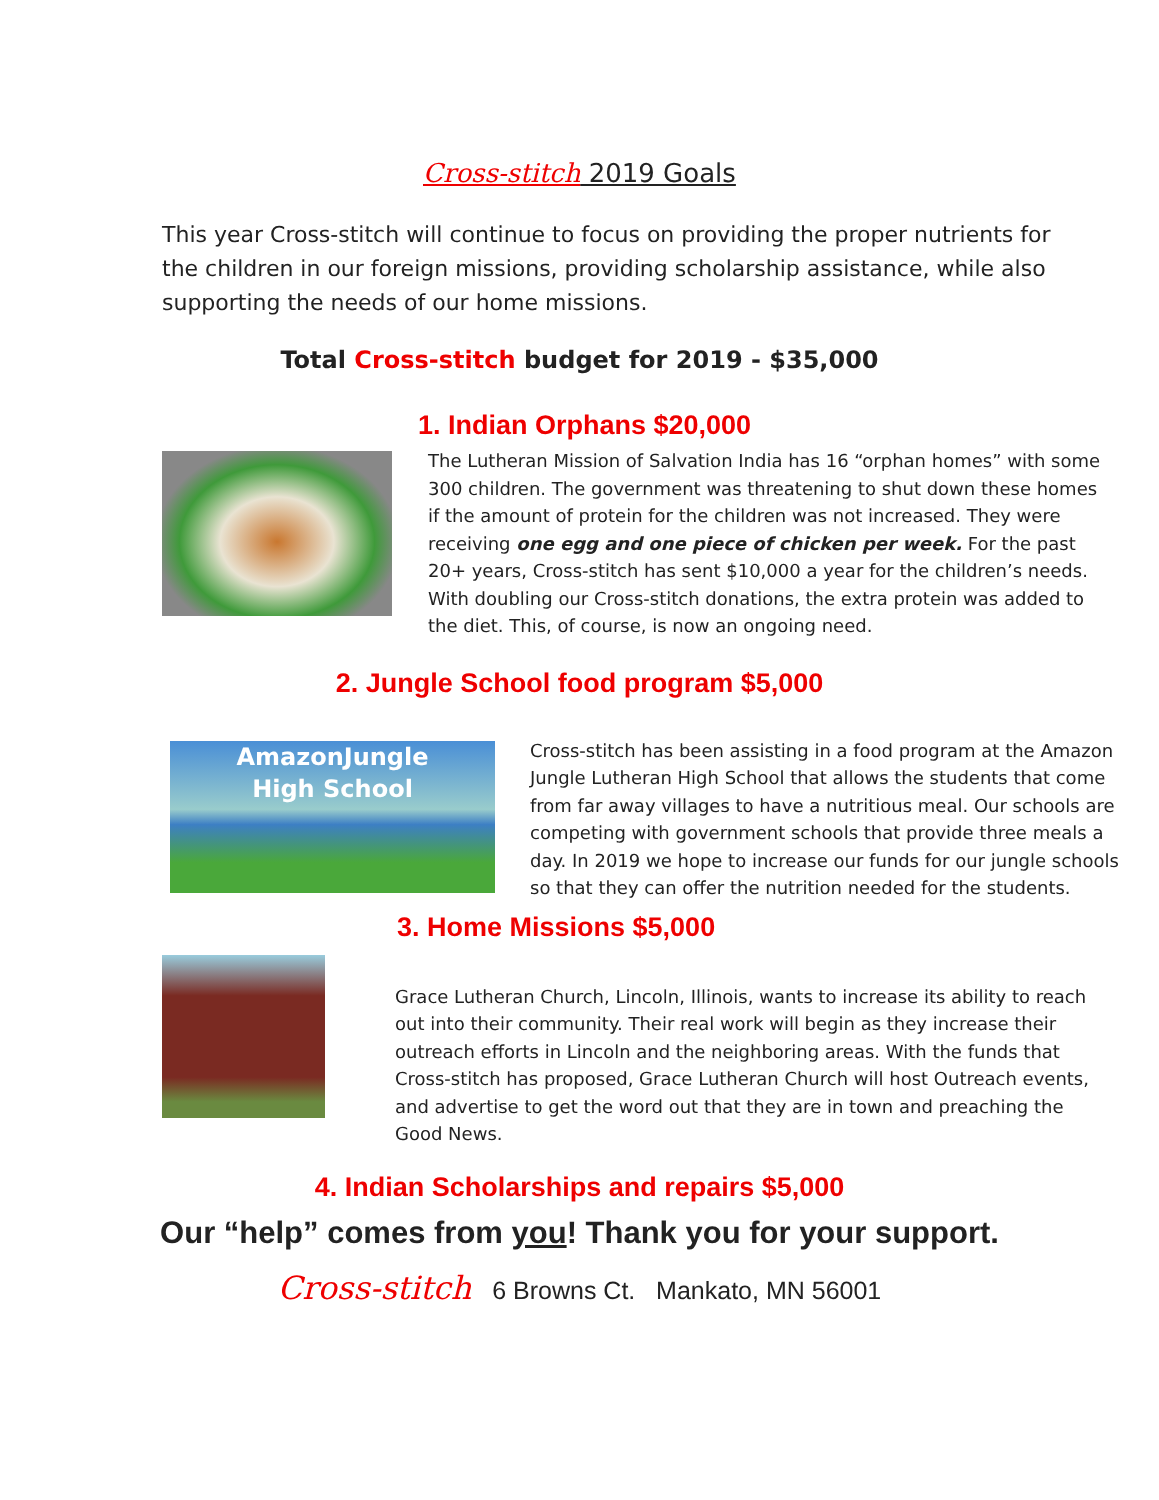Cross-stitch 2019 Goals
This year Cross-stitch will continue to focus on providing the proper nutrients for the children in our foreign missions, providing scholarship assistance, while also supporting the needs of our home missions.
Total Cross-stitch budget for 2019 - $35,000
1. Indian Orphans $20,000
The Lutheran Mission of Salvation India has 16 “orphan homes” with some 300 children. The government was threatening to shut down these homes if the amount of protein for the children was not increased. They were receiving one egg and one piece of chicken per week. For the past 20+ years, Cross-stitch has sent $10,000 a year for the children’s needs. With doubling our Cross-stitch donations, the extra protein was added to the diet. This, of course, is now an ongoing need.
2. Jungle School food program $5,000
AmazonJungle
High School
Cross-stitch has been assisting in a food program at the Amazon Jungle Lutheran High School that allows the students that come from far away villages to have a nutritious meal. Our schools are competing with government schools that provide three meals a day. In 2019 we hope to increase our funds for our jungle schools so that they can offer the nutrition needed for the students.
3. Home Missions $5,000
Grace Lutheran Church, Lincoln, Illinois, wants to increase its ability to reach out into their community. Their real work will begin as they increase their outreach efforts in Lincoln and the neighboring areas. With the funds that Cross-stitch has proposed, Grace Lutheran Church will host Outreach events, and advertise to get the word out that they are in town and preaching the Good News.
4. Indian Scholarships and repairs $5,000
Our “help” comes from you! Thank you for your support.
Cross-stitch 6 Browns Ct. Mankato, MN 56001